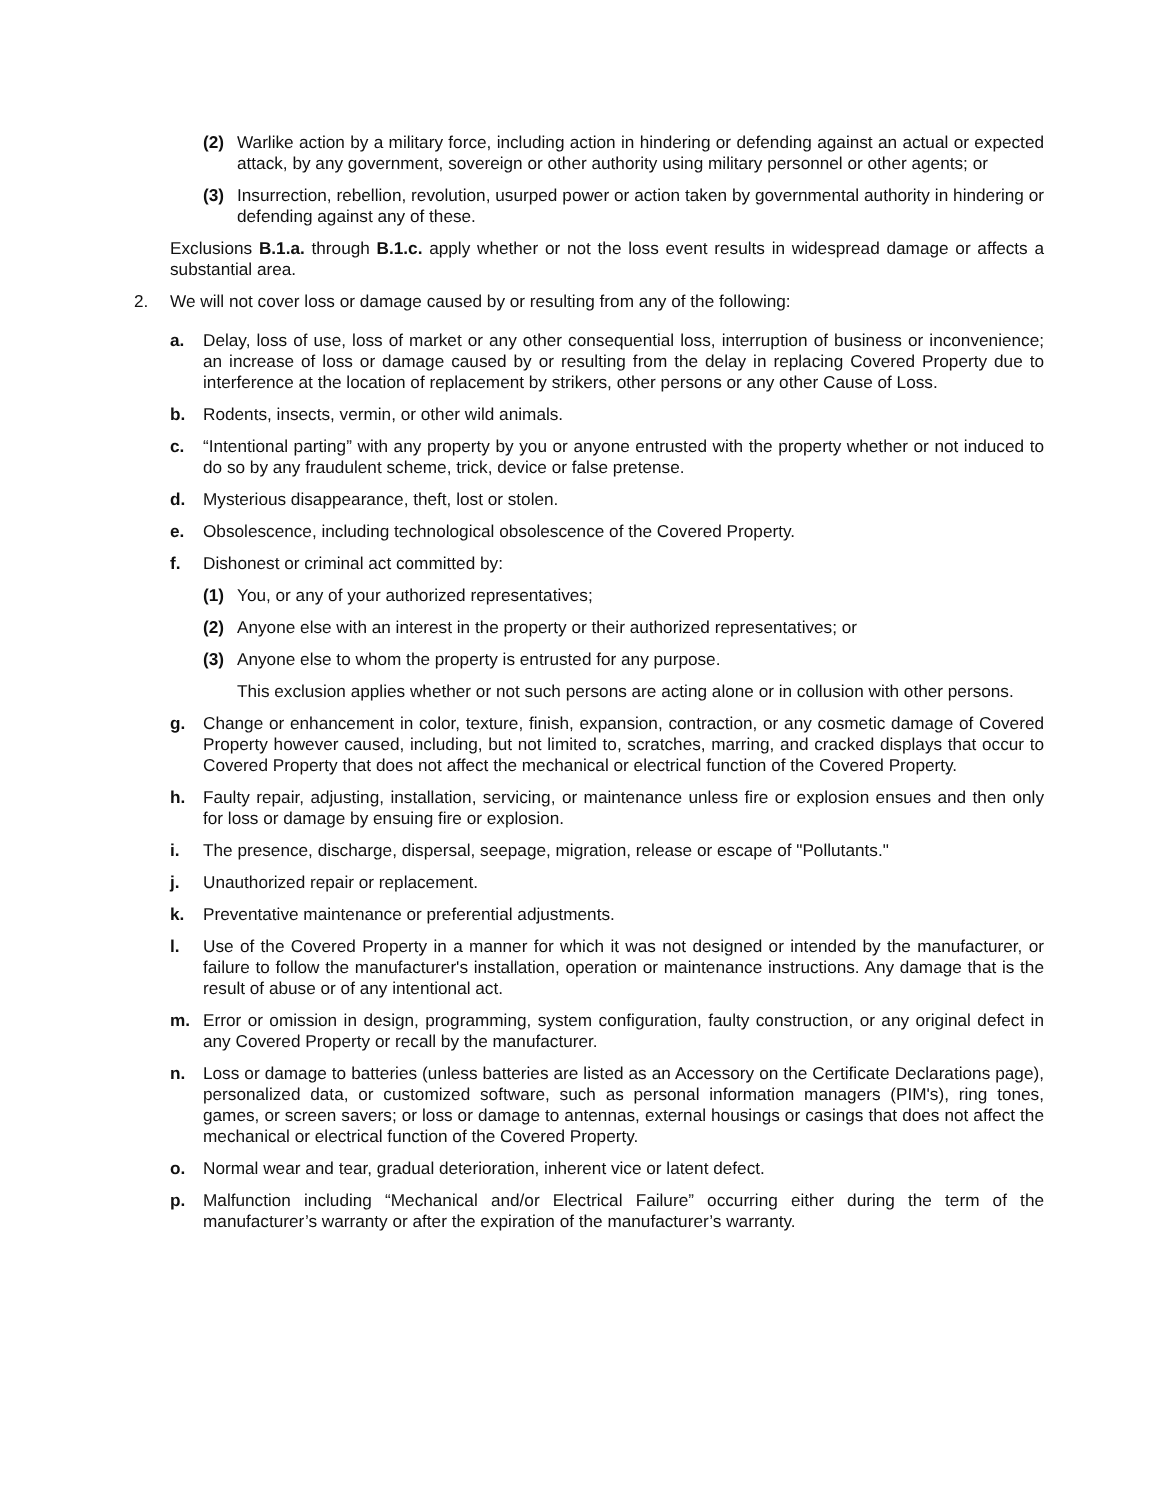(2) Warlike action by a military force, including action in hindering or defending against an actual or expected attack, by any government, sovereign or other authority using military personnel or other agents; or
(3) Insurrection, rebellion, revolution, usurped power or action taken by governmental authority in hindering or defending against any of these.
Exclusions B.1.a. through B.1.c. apply whether or not the loss event results in widespread damage or affects a substantial area.
2. We will not cover loss or damage caused by or resulting from any of the following:
a. Delay, loss of use, loss of market or any other consequential loss, interruption of business or inconvenience; an increase of loss or damage caused by or resulting from the delay in replacing Covered Property due to interference at the location of replacement by strikers, other persons or any other Cause of Loss.
b. Rodents, insects, vermin, or other wild animals.
c. “Intentional parting” with any property by you or anyone entrusted with the property whether or not induced to do so by any fraudulent scheme, trick, device or false pretense.
d. Mysterious disappearance, theft, lost or stolen.
e. Obsolescence, including technological obsolescence of the Covered Property.
f. Dishonest or criminal act committed by:
(1) You, or any of your authorized representatives;
(2) Anyone else with an interest in the property or their authorized representatives; or
(3) Anyone else to whom the property is entrusted for any purpose.
This exclusion applies whether or not such persons are acting alone or in collusion with other persons.
g. Change or enhancement in color, texture, finish, expansion, contraction, or any cosmetic damage of Covered Property however caused, including, but not limited to, scratches, marring, and cracked displays that occur to Covered Property that does not affect the mechanical or electrical function of the Covered Property.
h. Faulty repair, adjusting, installation, servicing, or maintenance unless fire or explosion ensues and then only for loss or damage by ensuing fire or explosion.
i. The presence, discharge, dispersal, seepage, migration, release or escape of "Pollutants."
j. Unauthorized repair or replacement.
k. Preventative maintenance or preferential adjustments.
l. Use of the Covered Property in a manner for which it was not designed or intended by the manufacturer, or failure to follow the manufacturer's installation, operation or maintenance instructions. Any damage that is the result of abuse or of any intentional act.
m. Error or omission in design, programming, system configuration, faulty construction, or any original defect in any Covered Property or recall by the manufacturer.
n. Loss or damage to batteries (unless batteries are listed as an Accessory on the Certificate Declarations page), personalized data, or customized software, such as personal information managers (PIM's), ring tones, games, or screen savers; or loss or damage to antennas, external housings or casings that does not affect the mechanical or electrical function of the Covered Property.
o. Normal wear and tear, gradual deterioration, inherent vice or latent defect.
p. Malfunction including “Mechanical and/or Electrical Failure” occurring either during the term of the manufacturer’s warranty or after the expiration of the manufacturer’s warranty.